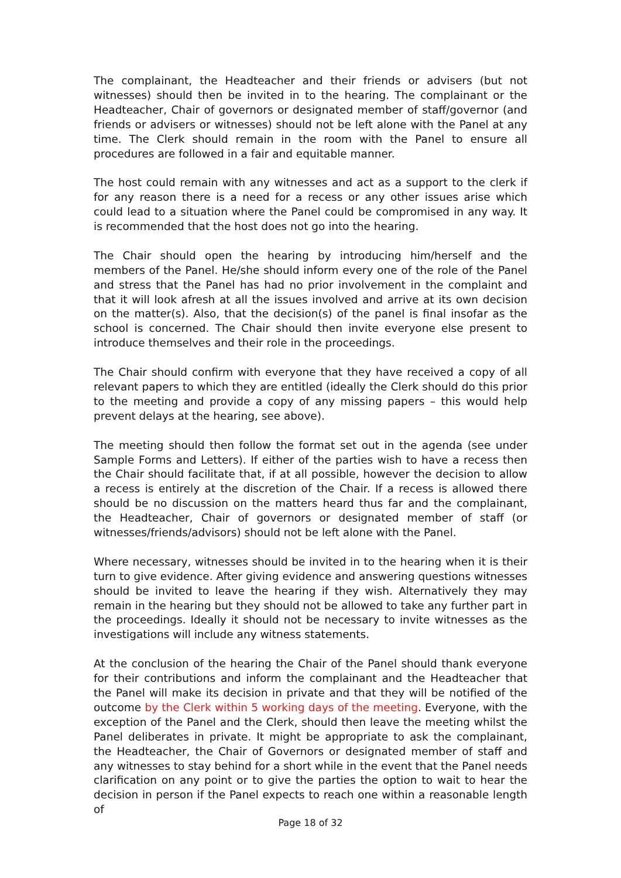The complainant, the Headteacher and their friends or advisers (but not witnesses) should then be invited in to the hearing. The complainant or the Headteacher, Chair of governors or designated member of staff/governor (and friends or advisers or witnesses) should not be left alone with the Panel at any time. The Clerk should remain in the room with the Panel to ensure all procedures are followed in a fair and equitable manner.
The host could remain with any witnesses and act as a support to the clerk if for any reason there is a need for a recess or any other issues arise which could lead to a situation where the Panel could be compromised in any way. It is recommended that the host does not go into the hearing.
The Chair should open the hearing by introducing him/herself and the members of the Panel. He/she should inform every one of the role of the Panel and stress that the Panel has had no prior involvement in the complaint and that it will look afresh at all the issues involved and arrive at its own decision on the matter(s). Also, that the decision(s) of the panel is final insofar as the school is concerned. The Chair should then invite everyone else present to introduce themselves and their role in the proceedings.
The Chair should confirm with everyone that they have received a copy of all relevant papers to which they are entitled (ideally the Clerk should do this prior to the meeting and provide a copy of any missing papers – this would help prevent delays at the hearing, see above).
The meeting should then follow the format set out in the agenda (see under Sample Forms and Letters). If either of the parties wish to have a recess then the Chair should facilitate that, if at all possible, however the decision to allow a recess is entirely at the discretion of the Chair. If a recess is allowed there should be no discussion on the matters heard thus far and the complainant, the Headteacher, Chair of governors or designated member of staff (or witnesses/friends/advisors) should not be left alone with the Panel.
Where necessary, witnesses should be invited in to the hearing when it is their turn to give evidence. After giving evidence and answering questions witnesses should be invited to leave the hearing if they wish. Alternatively they may remain in the hearing but they should not be allowed to take any further part in the proceedings. Ideally it should not be necessary to invite witnesses as the investigations will include any witness statements.
At the conclusion of the hearing the Chair of the Panel should thank everyone for their contributions and inform the complainant and the Headteacher that the Panel will make its decision in private and that they will be notified of the outcome by the Clerk within 5 working days of the meeting. Everyone, with the exception of the Panel and the Clerk, should then leave the meeting whilst the Panel deliberates in private. It might be appropriate to ask the complainant, the Headteacher, the Chair of Governors or designated member of staff and any witnesses to stay behind for a short while in the event that the Panel needs clarification on any point or to give the parties the option to wait to hear the decision in person if the Panel expects to reach one within a reasonable length of
Page 18 of 32